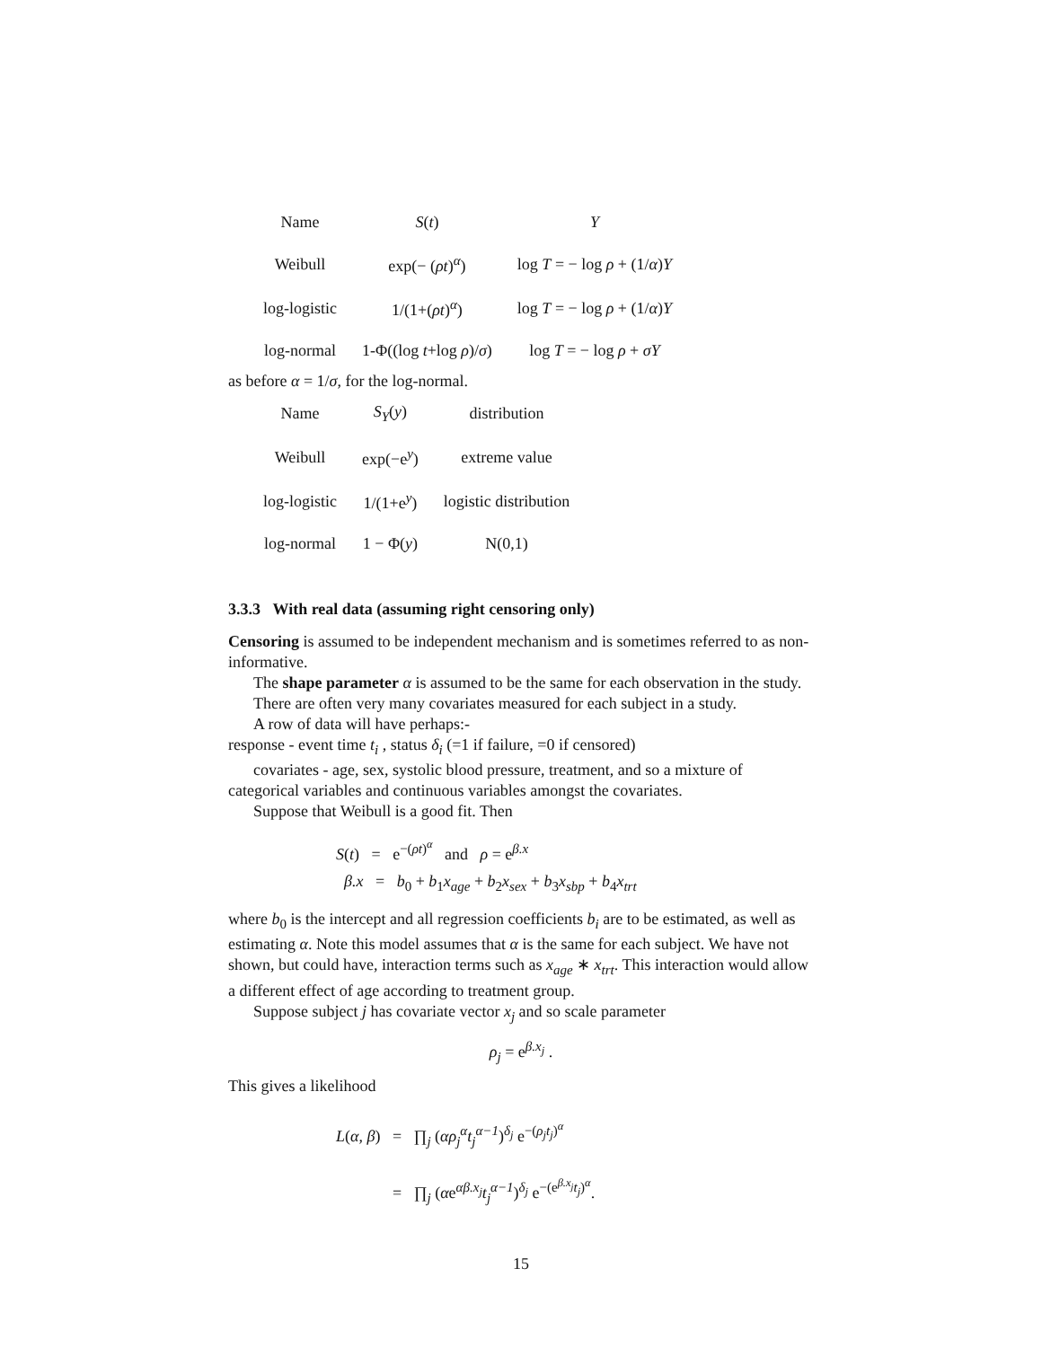| Name | S ( t ) | Y |
| --- | --- | --- |
| Weibull | exp(− ( ρt )<sup>α</sup>) | log T = − log ρ + (1/ α ) Y |
| log-logistic | 1/(1+( ρt )<sup>α</sup>) | log T = − log ρ + (1/ α ) Y |
| log-normal | 1-Φ((log t +log ρ )/ σ ) | log T = − log ρ + σY |
as before α = 1/σ, for the log-normal.
| Name | S<sub>Y</sub> ( y ) | distribution |
| --- | --- | --- |
| Weibull | exp(−e<sup>y</sup>) | extreme value |
| log-logistic | 1/(1+e<sup>y</sup>) | logistic distribution |
| log-normal | 1 − Φ( y ) | N(0,1) |
3.3.3 With real data (assuming right censoring only)
Censoring is assumed to be independent mechanism and is sometimes referred to as non-informative.
The shape parameter α is assumed to be the same for each observation in the study.
There are often very many covariates measured for each subject in a study.
A row of data will have perhaps:-
response - event time t<sub>i</sub> , status δ<sub>i</sub> (=1 if failure, =0 if censored)
covariates - age, sex, systolic blood pressure, treatment, and so a mixture of categorical variables and continuous variables amongst the covariates.
Suppose that Weibull is a good fit. Then
S(t) = e<sup>−(ρt)<sup>α</sup></sup> and ρ = e<sup>β.x</sup>
β.x = b<sub>0</sub> + b<sub>1</sub>x<sub>age</sub> + b<sub>2</sub>x<sub>sex</sub> + b<sub>3</sub>x<sub>sbp</sub> + b<sub>4</sub>x<sub>trt</sub>
where b<sub>0</sub> is the intercept and all regression coefficients b<sub>i</sub> are to be estimated, as well as estimating α. Note this model assumes that α is the same for each subject. We have not shown, but could have, interaction terms such as x<sub>age</sub> ∗ x<sub>trt</sub>. This interaction would allow a different effect of age according to treatment group.
Suppose subject j has covariate vector x<sub>j</sub> and so scale parameter
ρ<sub>j</sub> = e<sup>β.x<sub>j</sub></sup> .
This gives a likelihood
L(α, β) = ∏<sub>j</sub> (αρ<sub>j</sub><sup>α</sup>t<sub>j</sub><sup>α−1</sup>)<sup>δ<sub>j</sub></sup> e<sup>−(ρ<sub>j</sub>t<sub>j</sub>)<sup>α</sup></sup>
= ∏<sub>j</sub> (αe<sup>αβ.x<sub>j</sub></sup>t<sub>j</sub><sup>α−1</sup>)<sup>δ<sub>j</sub></sup> e<sup>−(e<sup>β.x<sub>j</sub></sup>t<sub>j</sub>)<sup>α</sup></sup>.
15